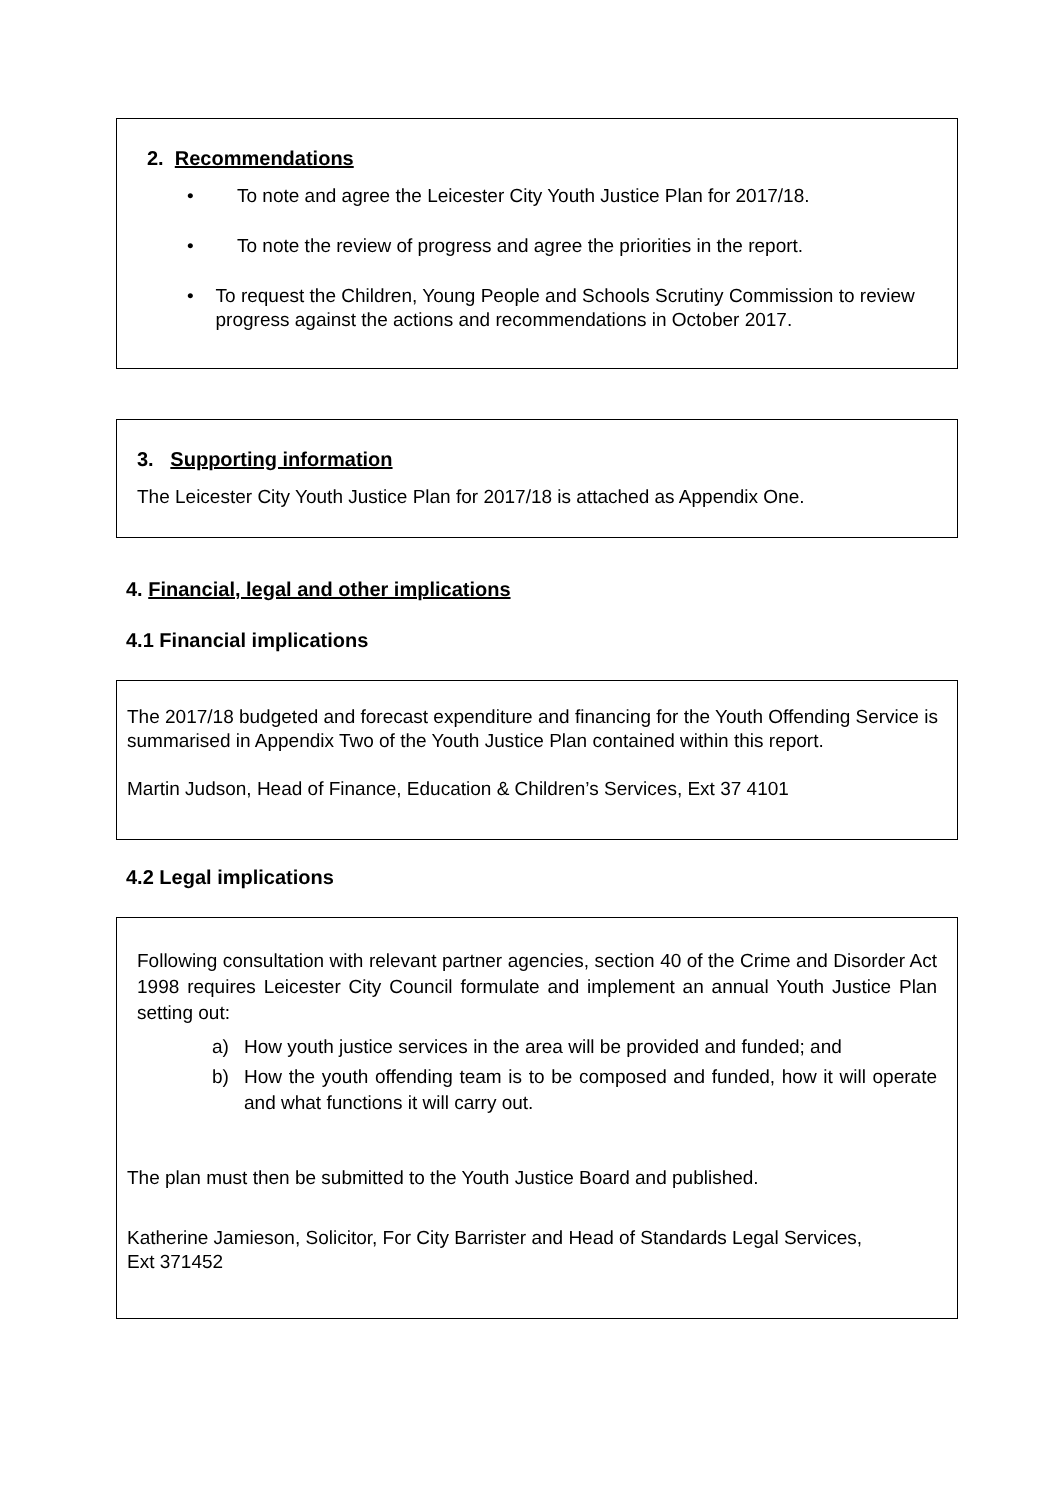2. Recommendations
• To note and agree the Leicester City Youth Justice Plan for 2017/18.
• To note the review of progress and agree the priorities in the report.
• To request the Children, Young People and Schools Scrutiny Commission to review progress against the actions and recommendations in October 2017.
3. Supporting information
The Leicester City Youth Justice Plan for 2017/18 is attached as Appendix One.
4. Financial, legal and other implications
4.1 Financial implications
The 2017/18 budgeted and forecast expenditure and financing for the Youth Offending Service is summarised in Appendix Two of the Youth Justice Plan contained within this report.
Martin Judson, Head of Finance, Education & Children’s Services, Ext 37 4101
4.2 Legal implications
Following consultation with relevant partner agencies, section 40 of the Crime and Disorder Act 1998 requires Leicester City Council formulate and implement an annual Youth Justice Plan setting out:
a) How youth justice services in the area will be provided and funded; and
b) How the youth offending team is to be composed and funded, how it will operate and what functions it will carry out.
The plan must then be submitted to the Youth Justice Board and published.
Katherine Jamieson, Solicitor, For City Barrister and Head of Standards Legal Services,
Ext 371452